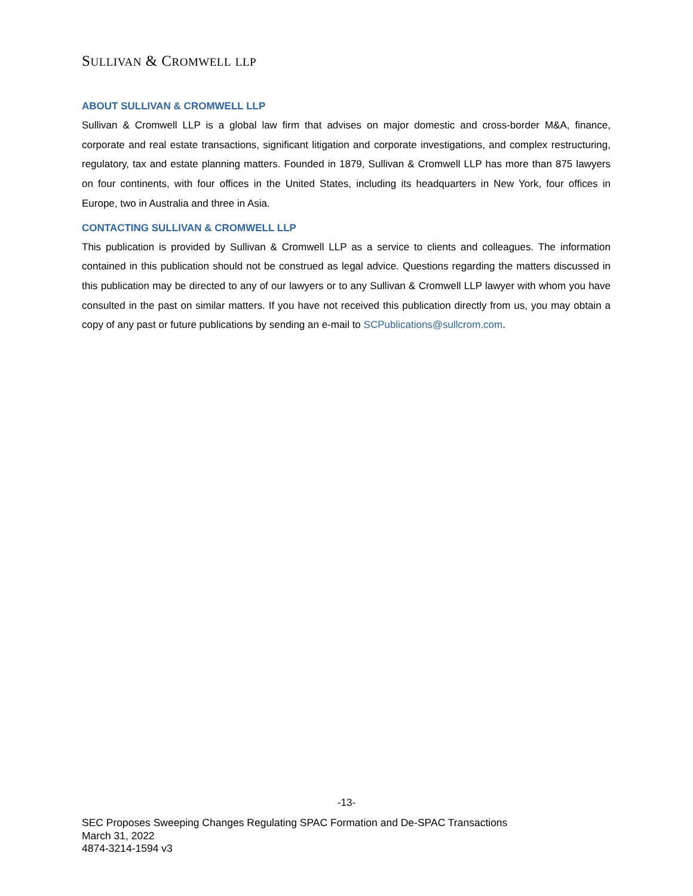SULLIVAN & CROMWELL LLP
ABOUT SULLIVAN & CROMWELL LLP
Sullivan & Cromwell LLP is a global law firm that advises on major domestic and cross-border M&A, finance, corporate and real estate transactions, significant litigation and corporate investigations, and complex restructuring, regulatory, tax and estate planning matters. Founded in 1879, Sullivan & Cromwell LLP has more than 875 lawyers on four continents, with four offices in the United States, including its headquarters in New York, four offices in Europe, two in Australia and three in Asia.
CONTACTING SULLIVAN & CROMWELL LLP
This publication is provided by Sullivan & Cromwell LLP as a service to clients and colleagues. The information contained in this publication should not be construed as legal advice. Questions regarding the matters discussed in this publication may be directed to any of our lawyers or to any Sullivan & Cromwell LLP lawyer with whom you have consulted in the past on similar matters. If you have not received this publication directly from us, you may obtain a copy of any past or future publications by sending an e-mail to SCPublications@sullcrom.com.
-13-
SEC Proposes Sweeping Changes Regulating SPAC Formation and De-SPAC Transactions
March 31, 2022
4874-3214-1594 v3